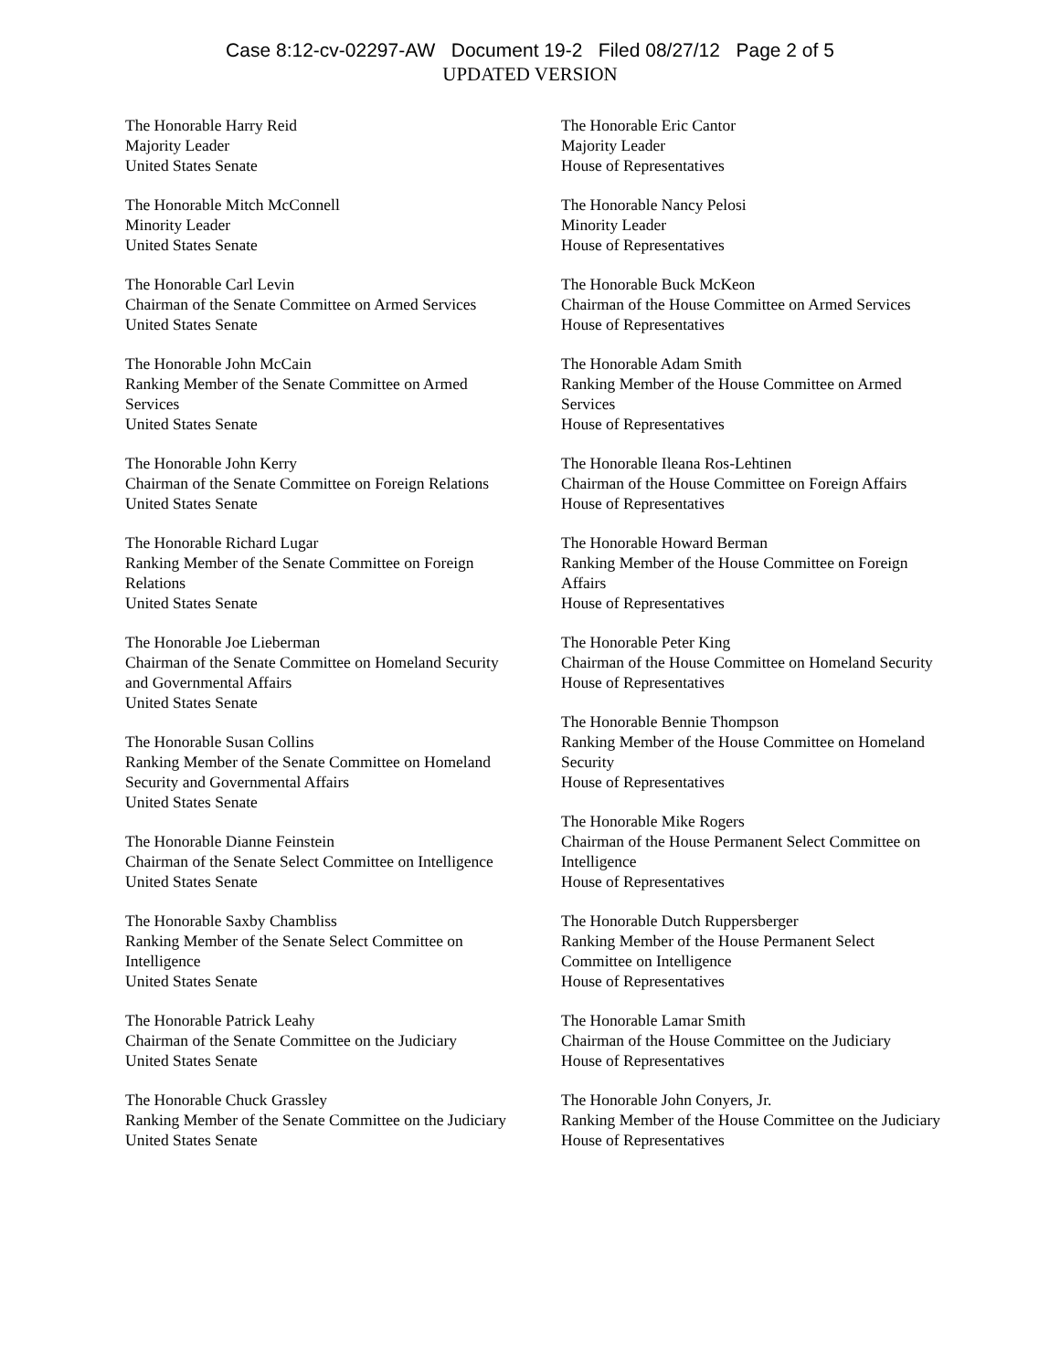Case 8:12-cv-02297-AW Document 19-2 Filed 08/27/12 Page 2 of 5
UPDATED VERSION
The Honorable Harry Reid
Majority Leader
United States Senate
The Honorable Mitch McConnell
Minority Leader
United States Senate
The Honorable Carl Levin
Chairman of the Senate Committee on Armed Services
United States Senate
The Honorable John McCain
Ranking Member of the Senate Committee on Armed Services
United States Senate
The Honorable John Kerry
Chairman of the Senate Committee on Foreign Relations
United States Senate
The Honorable Richard Lugar
Ranking Member of the Senate Committee on Foreign Relations
United States Senate
The Honorable Joe Lieberman
Chairman of the Senate Committee on Homeland Security and Governmental Affairs
United States Senate
The Honorable Susan Collins
Ranking Member of the Senate Committee on Homeland Security and Governmental Affairs
United States Senate
The Honorable Dianne Feinstein
Chairman of the Senate Select Committee on Intelligence
United States Senate
The Honorable Saxby Chambliss
Ranking Member of the Senate Select Committee on Intelligence
United States Senate
The Honorable Patrick Leahy
Chairman of the Senate Committee on the Judiciary
United States Senate
The Honorable Chuck Grassley
Ranking Member of the Senate Committee on the Judiciary
United States Senate
The Honorable Eric Cantor
Majority Leader
House of Representatives
The Honorable Nancy Pelosi
Minority Leader
House of Representatives
The Honorable Buck McKeon
Chairman of the House Committee on Armed Services
House of Representatives
The Honorable Adam Smith
Ranking Member of the House Committee on Armed Services
House of Representatives
The Honorable Ileana Ros-Lehtinen
Chairman of the House Committee on Foreign Affairs
House of Representatives
The Honorable Howard Berman
Ranking Member of the House Committee on Foreign Affairs
House of Representatives
The Honorable Peter King
Chairman of the House Committee on Homeland Security
House of Representatives
The Honorable Bennie Thompson
Ranking Member of the House Committee on Homeland Security
House of Representatives
The Honorable Mike Rogers
Chairman of the House Permanent Select Committee on Intelligence
House of Representatives
The Honorable Dutch Ruppersberger
Ranking Member of the House Permanent Select Committee on Intelligence
House of Representatives
The Honorable Lamar Smith
Chairman of the House Committee on the Judiciary
House of Representatives
The Honorable John Conyers, Jr.
Ranking Member of the House Committee on the Judiciary
House of Representatives